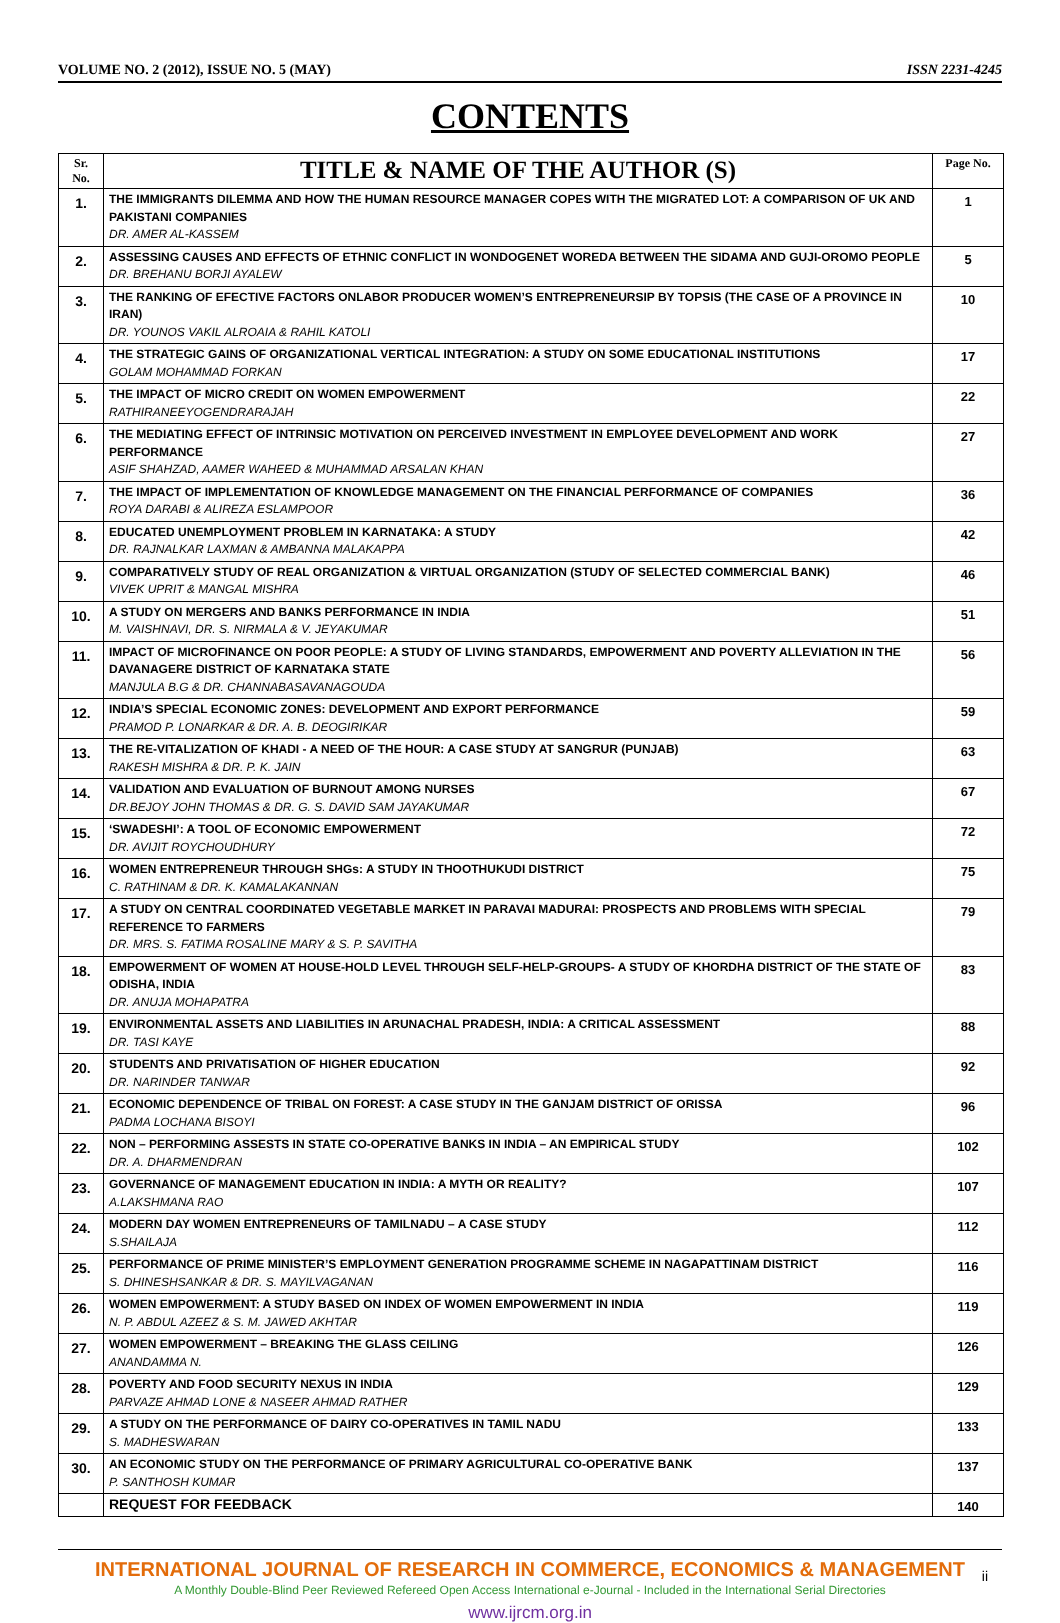VOLUME NO. 2 (2012), ISSUE NO. 5 (MAY) ISSN 2231-4245
CONTENTS
| Sr. No. | TITLE & NAME OF THE AUTHOR (S) | Page No. |
| --- | --- | --- |
| 1. | THE IMMIGRANTS DILEMMA AND HOW THE HUMAN RESOURCE MANAGER COPES WITH THE MIGRATED LOT: A COMPARISON OF UK AND PAKISTANI COMPANIES DR. AMER AL-KASSEM | 1 |
| 2. | ASSESSING CAUSES AND EFFECTS OF ETHNIC CONFLICT IN WONDOGENET WOREDA BETWEEN THE SIDAMA AND GUJI-OROMO PEOPLE DR. BREHANU BORJI AYALEW | 5 |
| 3. | THE RANKING OF EFECTIVE FACTORS ONLABOR PRODUCER WOMEN’S ENTREPRENEURSIP BY TOPSIS (THE CASE OF A PROVINCE IN IRAN) DR. YOUNOS VAKIL ALROAIA & RAHIL KATOLI | 10 |
| 4. | THE STRATEGIC GAINS OF ORGANIZATIONAL VERTICAL INTEGRATION: A STUDY ON SOME EDUCATIONAL INSTITUTIONS GOLAM MOHAMMAD FORKAN | 17 |
| 5. | THE IMPACT OF MICRO CREDIT ON WOMEN EMPOWERMENT RATHIRANEEYOGENDRARAJAH | 22 |
| 6. | THE MEDIATING EFFECT OF INTRINSIC MOTIVATION ON PERCEIVED INVESTMENT IN EMPLOYEE DEVELOPMENT AND WORK PERFORMANCE ASIF SHAHZAD, AAMER WAHEED & MUHAMMAD ARSALAN KHAN | 27 |
| 7. | THE IMPACT OF IMPLEMENTATION OF KNOWLEDGE MANAGEMENT ON THE FINANCIAL PERFORMANCE OF COMPANIES ROYA DARABI & ALIREZA ESLAMPOOR | 36 |
| 8. | EDUCATED UNEMPLOYMENT PROBLEM IN KARNATAKA: A STUDY DR. RAJNALKAR LAXMAN & AMBANNA MALAKAPPA | 42 |
| 9. | COMPARATIVELY STUDY OF REAL ORGANIZATION & VIRTUAL ORGANIZATION (STUDY OF SELECTED COMMERCIAL BANK) VIVEK UPRIT & MANGAL MISHRA | 46 |
| 10. | A STUDY ON MERGERS AND BANKS PERFORMANCE IN INDIA M. VAISHNAVI, DR. S. NIRMALA & V. JEYAKUMAR | 51 |
| 11. | IMPACT OF MICROFINANCE ON POOR PEOPLE: A STUDY OF LIVING STANDARDS, EMPOWERMENT AND POVERTY ALLEVIATION IN THE DAVANAGERE DISTRICT OF KARNATAKA STATE MANJULA B.G & DR. CHANNABASAVANAGOUDA | 56 |
| 12. | INDIA’S SPECIAL ECONOMIC ZONES: DEVELOPMENT AND EXPORT PERFORMANCE PRAMOD P. LONARKAR & DR. A. B. DEOGIRIKAR | 59 |
| 13. | THE RE-VITALIZATION OF KHADI - A NEED OF THE HOUR: A CASE STUDY AT SANGRUR (PUNJAB) RAKESH MISHRA & DR. P. K. JAIN | 63 |
| 14. | VALIDATION AND EVALUATION OF BURNOUT AMONG NURSES DR.BEJOY JOHN THOMAS & DR. G. S. DAVID SAM JAYAKUMAR | 67 |
| 15. | ‘SWADESHI’: A TOOL OF ECONOMIC EMPOWERMENT DR. AVIJIT ROYCHOUDHURY | 72 |
| 16. | WOMEN ENTREPRENEUR THROUGH SHGs: A STUDY IN THOOTHUKUDI DISTRICT C. RATHINAM & DR. K. KAMALAKANNAN | 75 |
| 17. | A STUDY ON CENTRAL COORDINATED VEGETABLE MARKET IN PARAVAI MADURAI: PROSPECTS AND PROBLEMS WITH SPECIAL REFERENCE TO FARMERS DR. MRS. S. FATIMA ROSALINE MARY & S. P. SAVITHA | 79 |
| 18. | EMPOWERMENT OF WOMEN AT HOUSE-HOLD LEVEL THROUGH SELF-HELP-GROUPS- A STUDY OF KHORDHA DISTRICT OF THE STATE OF ODISHA, INDIA DR. ANUJA MOHAPATRA | 83 |
| 19. | ENVIRONMENTAL ASSETS AND LIABILITIES IN ARUNACHAL PRADESH, INDIA: A CRITICAL ASSESSMENT DR. TASI KAYE | 88 |
| 20. | STUDENTS AND PRIVATISATION OF HIGHER EDUCATION DR. NARINDER TANWAR | 92 |
| 21. | ECONOMIC DEPENDENCE OF TRIBAL ON FOREST: A CASE STUDY IN THE GANJAM DISTRICT OF ORISSA PADMA LOCHANA BISOYI | 96 |
| 22. | NON – PERFORMING ASSESTS IN STATE CO-OPERATIVE BANKS IN INDIA – AN EMPIRICAL STUDY DR. A. DHARMENDRAN | 102 |
| 23. | GOVERNANCE OF MANAGEMENT EDUCATION IN INDIA: A MYTH OR REALITY? A.LAKSHMANA RAO | 107 |
| 24. | MODERN DAY WOMEN ENTREPRENEURS OF TAMILNADU – A CASE STUDY S.SHAILAJA | 112 |
| 25. | PERFORMANCE OF PRIME MINISTER’S EMPLOYMENT GENERATION PROGRAMME SCHEME IN NAGAPATTINAM DISTRICT S. DHINESHSANKAR & DR. S. MAYILVAGANAN | 116 |
| 26. | WOMEN EMPOWERMENT: A STUDY BASED ON INDEX OF WOMEN EMPOWERMENT IN INDIA N. P. ABDUL AZEEZ & S. M. JAWED AKHTAR | 119 |
| 27. | WOMEN EMPOWERMENT – BREAKING THE GLASS CEILING ANANDAMMA N. | 126 |
| 28. | POVERTY AND FOOD SECURITY NEXUS IN INDIA PARVAZE AHMAD LONE & NASEER AHMAD RATHER | 129 |
| 29. | A STUDY ON THE PERFORMANCE OF DAIRY CO-OPERATIVES IN TAMIL NADU S. MADHESWARAN | 133 |
| 30. | AN ECONOMIC STUDY ON THE PERFORMANCE OF PRIMARY AGRICULTURAL CO-OPERATIVE BANK P. SANTHOSH KUMAR | 137 |
| | REQUEST FOR FEEDBACK | 140 |
INTERNATIONAL JOURNAL OF RESEARCH IN COMMERCE, ECONOMICS & MANAGEMENT
A Monthly Double-Blind Peer Reviewed Refereed Open Access International e-Journal - Included in the International Serial Directories
www.ijrcm.org.in
ii